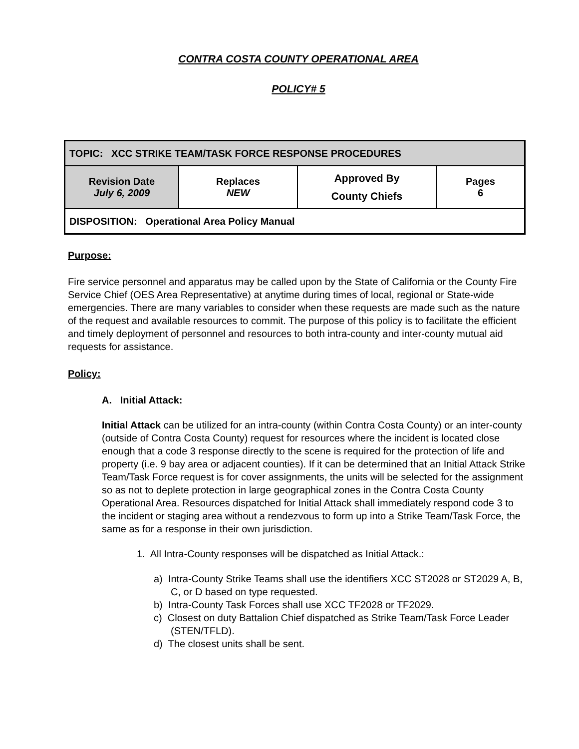CONTRA COSTA COUNTY OPERATIONAL AREA
POLICY# 5
| TOPIC: XCC STRIKE TEAM/TASK FORCE RESPONSE PROCEDURES | | | |
| Revision Date July 6, 2009 | Replaces NEW | Approved By County Chiefs | Pages 6 |
| DISPOSITION: Operational Area Policy Manual | | | |
Purpose:
Fire service personnel and apparatus may be called upon by the State of California or the County Fire Service Chief (OES Area Representative) at anytime during times of local, regional or State-wide emergencies. There are many variables to consider when these requests are made such as the nature of the request and available resources to commit. The purpose of this policy is to facilitate the efficient and timely deployment of personnel and resources to both intra-county and inter-county mutual aid requests for assistance.
Policy:
A. Initial Attack:
Initial Attack can be utilized for an intra-county (within Contra Costa County) or an inter-county (outside of Contra Costa County) request for resources where the incident is located close enough that a code 3 response directly to the scene is required for the protection of life and property (i.e. 9 bay area or adjacent counties). If it can be determined that an Initial Attack Strike Team/Task Force request is for cover assignments, the units will be selected for the assignment so as not to deplete protection in large geographical zones in the Contra Costa County Operational Area. Resources dispatched for Initial Attack shall immediately respond code 3 to the incident or staging area without a rendezvous to form up into a Strike Team/Task Force, the same as for a response in their own jurisdiction.
1. All Intra-County responses will be dispatched as Initial Attack.:
a) Intra-County Strike Teams shall use the identifiers XCC ST2028 or ST2029 A, B, C, or D based on type requested.
b) Intra-County Task Forces shall use XCC TF2028 or TF2029.
c) Closest on duty Battalion Chief dispatched as Strike Team/Task Force Leader (STEN/TFLD).
d) The closest units shall be sent.